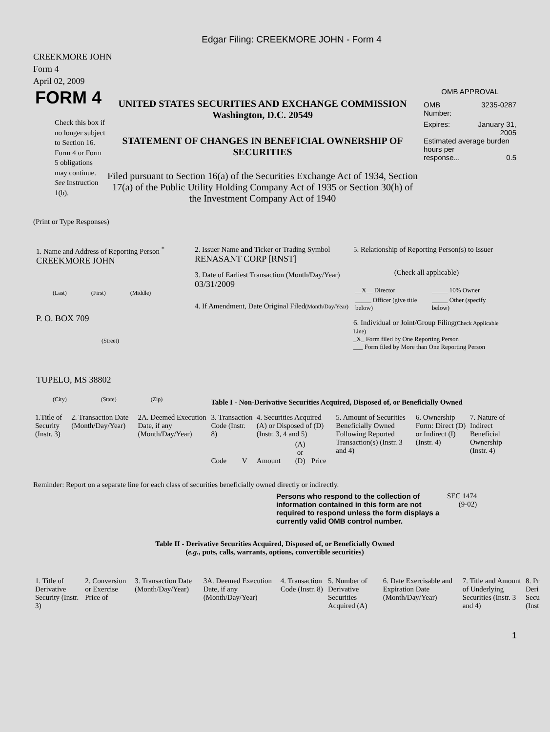Edgar Filing: CREEKMORE JOHN - Form 4
CREEKMORE JOHN
Form 4
April 02, 2009
FORM 4
Check this box if no longer subject to Section 16. Form 4 or Form 5 obligations may continue. See Instruction 1(b).
UNITED STATES SECURITIES AND EXCHANGE COMMISSION
Washington, D.C. 20549
STATEMENT OF CHANGES IN BENEFICIAL OWNERSHIP OF SECURITIES
Filed pursuant to Section 16(a) of the Securities Exchange Act of 1934, Section 17(a) of the Public Utility Holding Company Act of 1935 or Section 30(h) of the Investment Company Act of 1940
OMB APPROVAL
OMB
Number: 3235-0287
Expires: January 31,
2005
Estimated average burden hours per
response... 0.5
(Print or Type Responses)
1. Name and Address of Reporting Person <sup>*</sup>
CREEKMORE JOHN
(Last) (First) (Middle)
P. O. BOX 709
(Street)
TUPELO, MS 38802
(City) (State) (Zip)
2. Issuer Name and Ticker or Trading Symbol
RENASANT CORP [RNST]
3. Date of Earliest Transaction (Month/Day/Year)
03/31/2009
4. If Amendment, Date Original Filed(Month/Day/Year)
5. Relationship of Reporting Person(s) to Issuer
(Check all applicable)
| __X__ Director | _____ 10% Owner |
| _____ Officer (give title below) | _____ Other (specify below) |
6. Individual or Joint/Group Filing(Check Applicable Line)
_X_ Form filed by One Reporting Person
___ Form filed by More than One Reporting Person
Table I - Non-Derivative Securities Acquired, Disposed of, or Beneficially Owned
| 1.Title of Security (Instr. 3) | 2. Transaction Date (Month/Day/Year) | 2A. Deemed Execution Date, if any (Month/Day/Year) | 3. Transaction Code (Instr. 8) | | 4. Securities Acquired (A) or Disposed of (D) (Instr. 3, 4 and 5) | | | 5. Amount of Securities Beneficially Owned Following Reported Transaction(s) (Instr. 3 and 4) | 6. Ownership Form: Direct (D) or Indirect (I) (Instr. 4) | 7. Nature of Indirect Beneficial Ownership (Instr. 4) |
| --- | --- | --- | --- | --- | --- | --- | --- | --- | --- | --- |
| | | | Code | V | Amount | (A) or (D) | Price | | | |
Reminder: Report on a separate line for each class of securities beneficially owned directly or indirectly.
Persons who respond to the collection of information contained in this form are not required to respond unless the form displays a currently valid OMB control number.
SEC 1474
(9-02)
Table II - Derivative Securities Acquired, Disposed of, or Beneficially Owned
(e.g., puts, calls, warrants, options, convertible securities)
| 1. Title of Derivative Security (Instr. 3) | 2. Conversion or Exercise Price of | 3. Transaction Date (Month/Day/Year) | 3A. Deemed Execution Date, if any (Month/Day/Year) | 4. Transaction Code (Instr. 8) | 5. Number of Derivative Securities Acquired (A) | 6. Date Exercisable and Expiration Date (Month/Day/Year) | 7. Title and Amount of Underlying Securities (Instr. 3 and 4) | 8. Pr Deri Secu (Inst |
| --- | --- | --- | --- | --- | --- | --- | --- | --- |
1